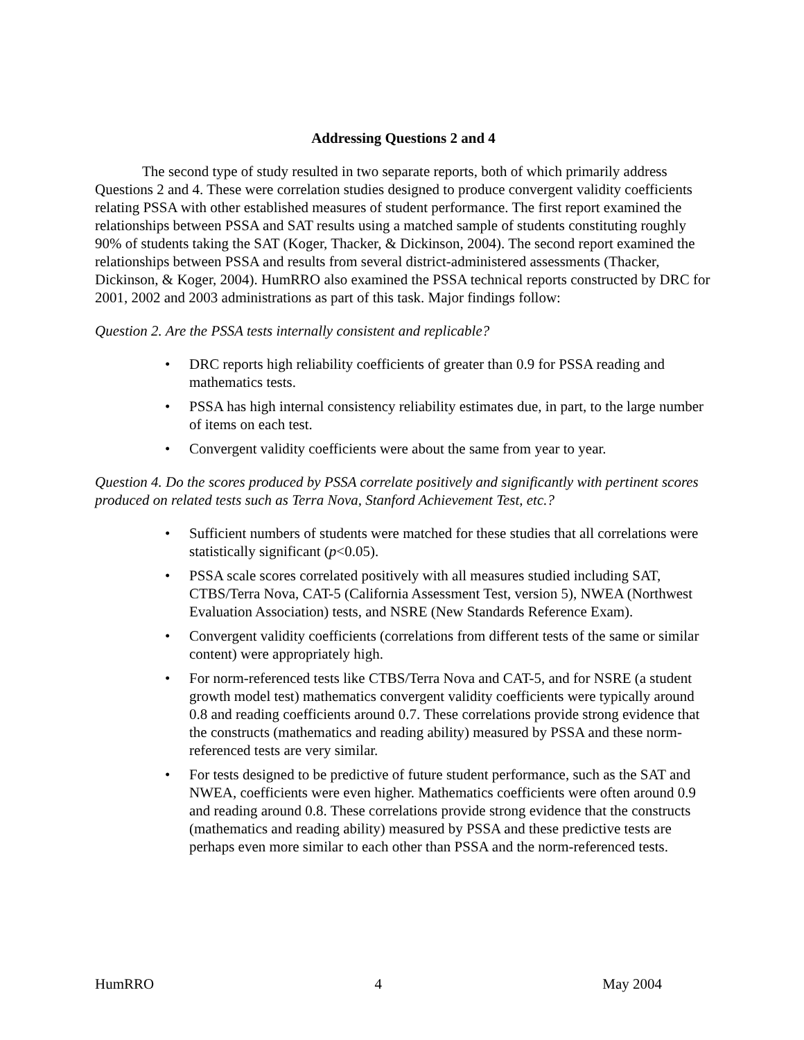Addressing Questions 2 and 4
The second type of study resulted in two separate reports, both of which primarily address Questions 2 and 4. These were correlation studies designed to produce convergent validity coefficients relating PSSA with other established measures of student performance. The first report examined the relationships between PSSA and SAT results using a matched sample of students constituting roughly 90% of students taking the SAT (Koger, Thacker, & Dickinson, 2004). The second report examined the relationships between PSSA and results from several district-administered assessments (Thacker, Dickinson, & Koger, 2004). HumRRO also examined the PSSA technical reports constructed by DRC for 2001, 2002 and 2003 administrations as part of this task. Major findings follow:
Question 2. Are the PSSA tests internally consistent and replicable?
• DRC reports high reliability coefficients of greater than 0.9 for PSSA reading and mathematics tests.
• PSSA has high internal consistency reliability estimates due, in part, to the large number of items on each test.
• Convergent validity coefficients were about the same from year to year.
Question 4. Do the scores produced by PSSA correlate positively and significantly with pertinent scores produced on related tests such as Terra Nova, Stanford Achievement Test, etc.?
• Sufficient numbers of students were matched for these studies that all correlations were statistically significant (p<0.05).
• PSSA scale scores correlated positively with all measures studied including SAT, CTBS/Terra Nova, CAT-5 (California Assessment Test, version 5), NWEA (Northwest Evaluation Association) tests, and NSRE (New Standards Reference Exam).
• Convergent validity coefficients (correlations from different tests of the same or similar content) were appropriately high.
• For norm-referenced tests like CTBS/Terra Nova and CAT-5, and for NSRE (a student growth model test) mathematics convergent validity coefficients were typically around 0.8 and reading coefficients around 0.7. These correlations provide strong evidence that the constructs (mathematics and reading ability) measured by PSSA and these norm-referenced tests are very similar.
• For tests designed to be predictive of future student performance, such as the SAT and NWEA, coefficients were even higher. Mathematics coefficients were often around 0.9 and reading around 0.8. These correlations provide strong evidence that the constructs (mathematics and reading ability) measured by PSSA and these predictive tests are perhaps even more similar to each other than PSSA and the norm-referenced tests.
HumRRO 4 May 2004